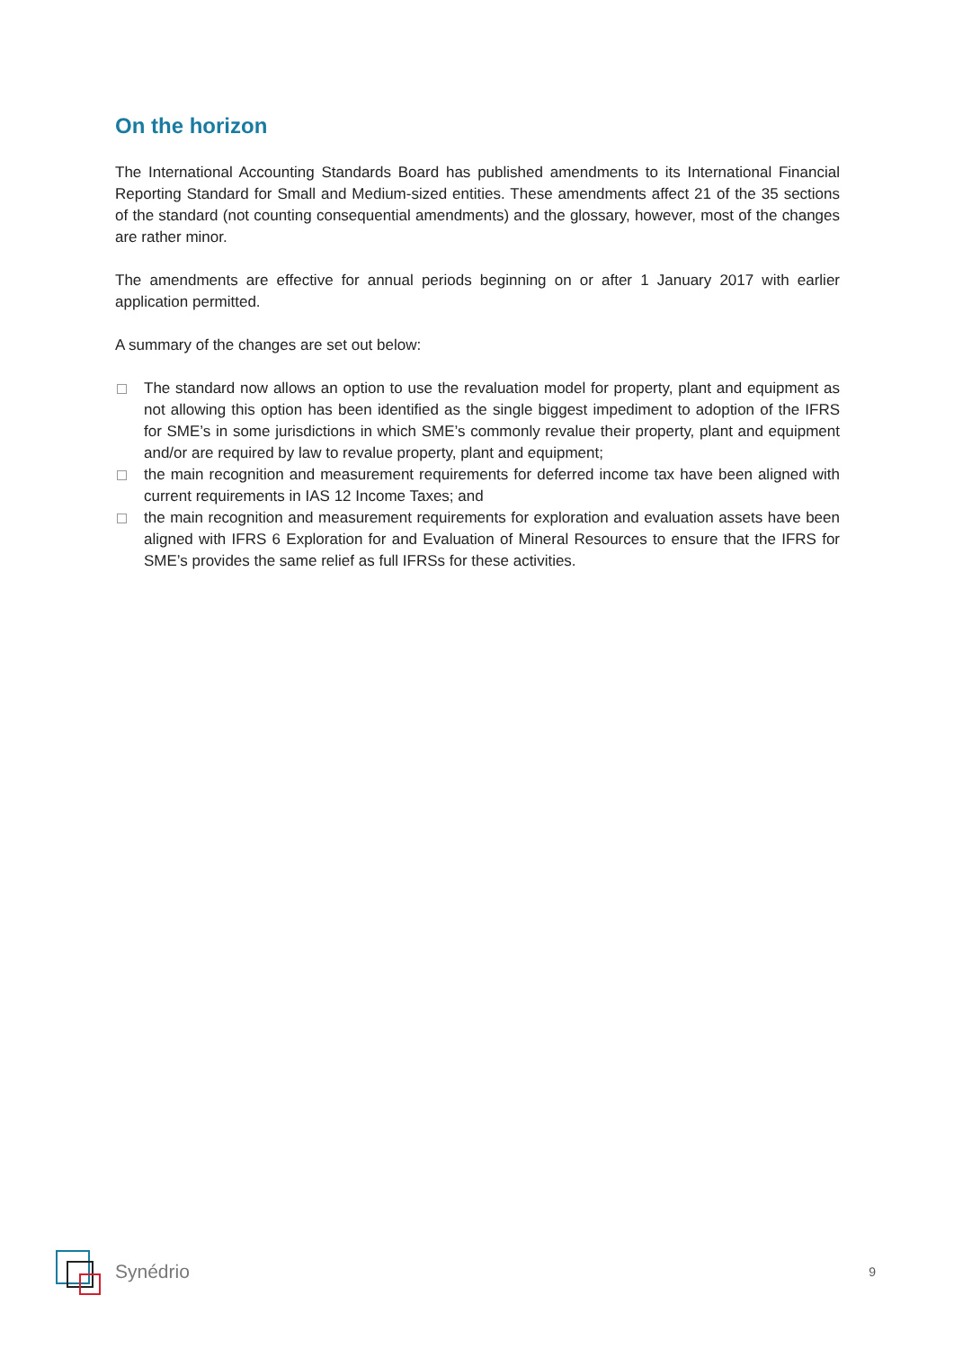On the horizon
The International Accounting Standards Board has published amendments to its International Financial Reporting Standard for Small and Medium-sized entities. These amendments affect 21 of the 35 sections of the standard (not counting consequential amendments) and the glossary, however, most of the changes are rather minor.
The amendments are effective for annual periods beginning on or after 1 January 2017 with earlier application permitted.
A summary of the changes are set out below:
The standard now allows an option to use the revaluation model for property, plant and equipment as not allowing this option has been identified as the single biggest impediment to adoption of the IFRS for SME’s in some jurisdictions in which SME’s commonly revalue their property, plant and equipment and/or are required by law to revalue property, plant and equipment;
the main recognition and measurement requirements for deferred income tax have been aligned with current requirements in IAS 12 Income Taxes; and
the main recognition and measurement requirements for exploration and evaluation assets have been aligned with IFRS 6 Exploration for and Evaluation of Mineral Resources to ensure that the IFRS for SME’s provides the same relief as full IFRSs for these activities.
Synédrio 9